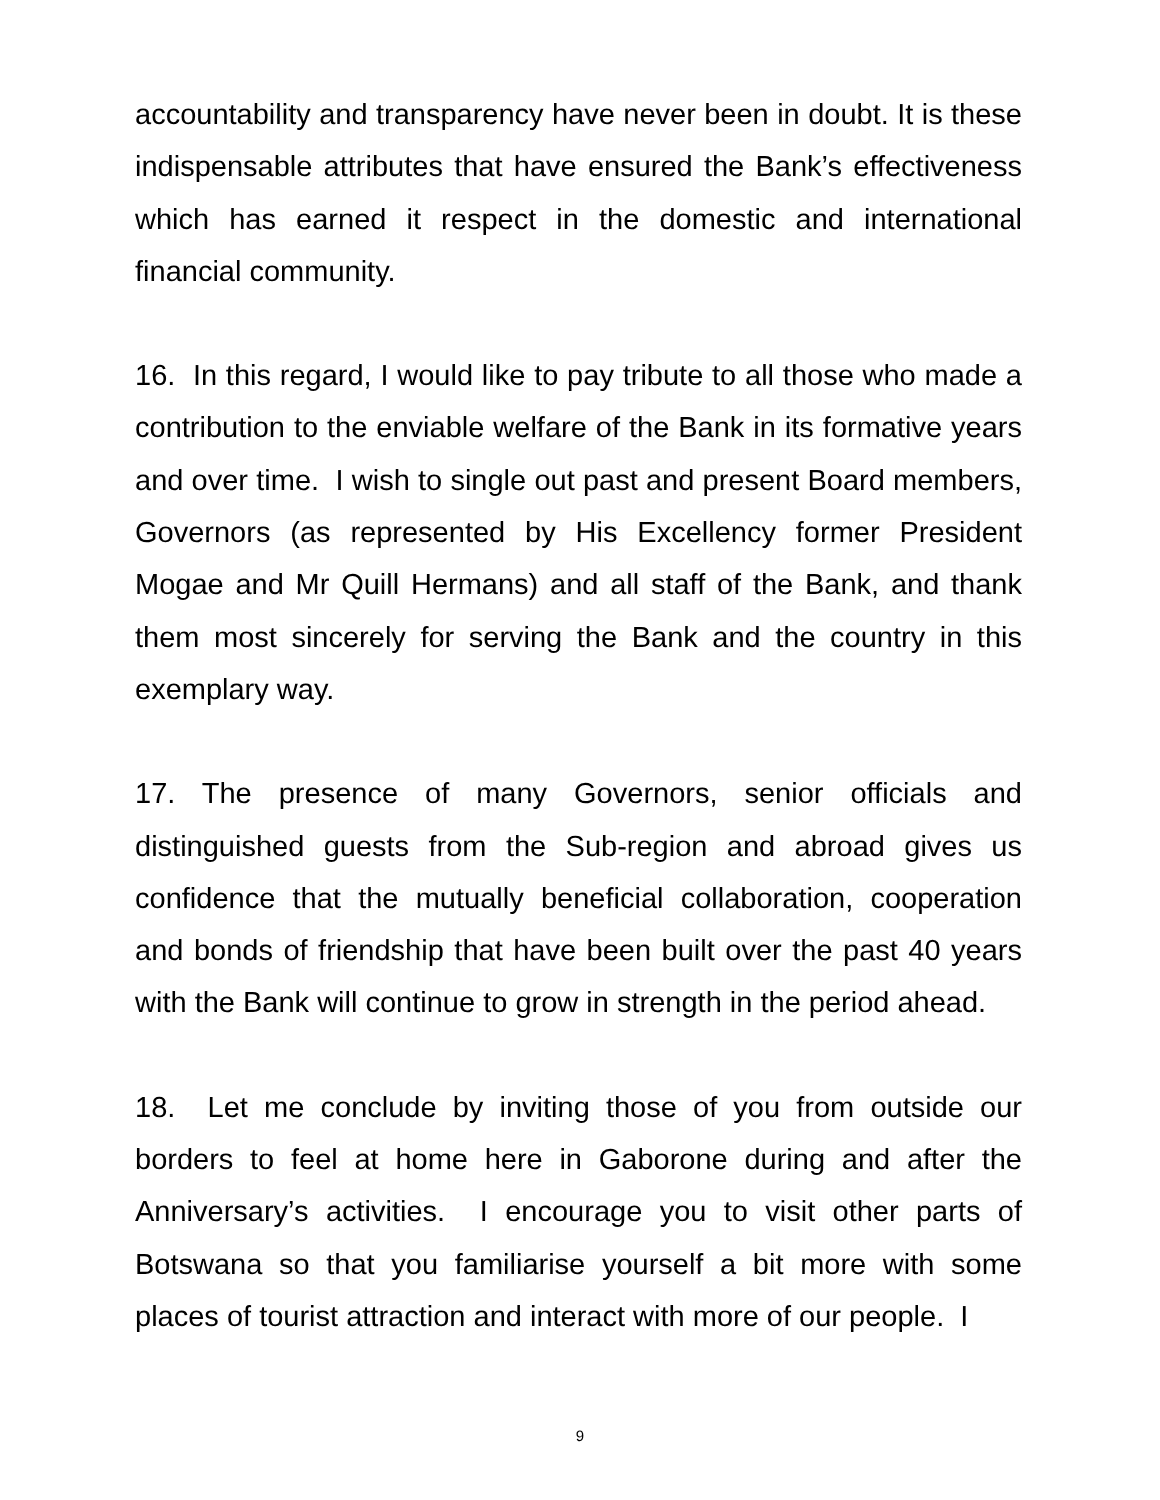accountability and transparency have never been in doubt. It is these indispensable attributes that have ensured the Bank’s effectiveness which has earned it respect in the domestic and international financial community.
16. In this regard, I would like to pay tribute to all those who made a contribution to the enviable welfare of the Bank in its formative years and over time. I wish to single out past and present Board members, Governors (as represented by His Excellency former President Mogae and Mr Quill Hermans) and all staff of the Bank, and thank them most sincerely for serving the Bank and the country in this exemplary way.
17. The presence of many Governors, senior officials and distinguished guests from the Sub-region and abroad gives us confidence that the mutually beneficial collaboration, cooperation and bonds of friendship that have been built over the past 40 years with the Bank will continue to grow in strength in the period ahead.
18. Let me conclude by inviting those of you from outside our borders to feel at home here in Gaborone during and after the Anniversary’s activities. I encourage you to visit other parts of Botswana so that you familiarise yourself a bit more with some places of tourist attraction and interact with more of our people. I
9